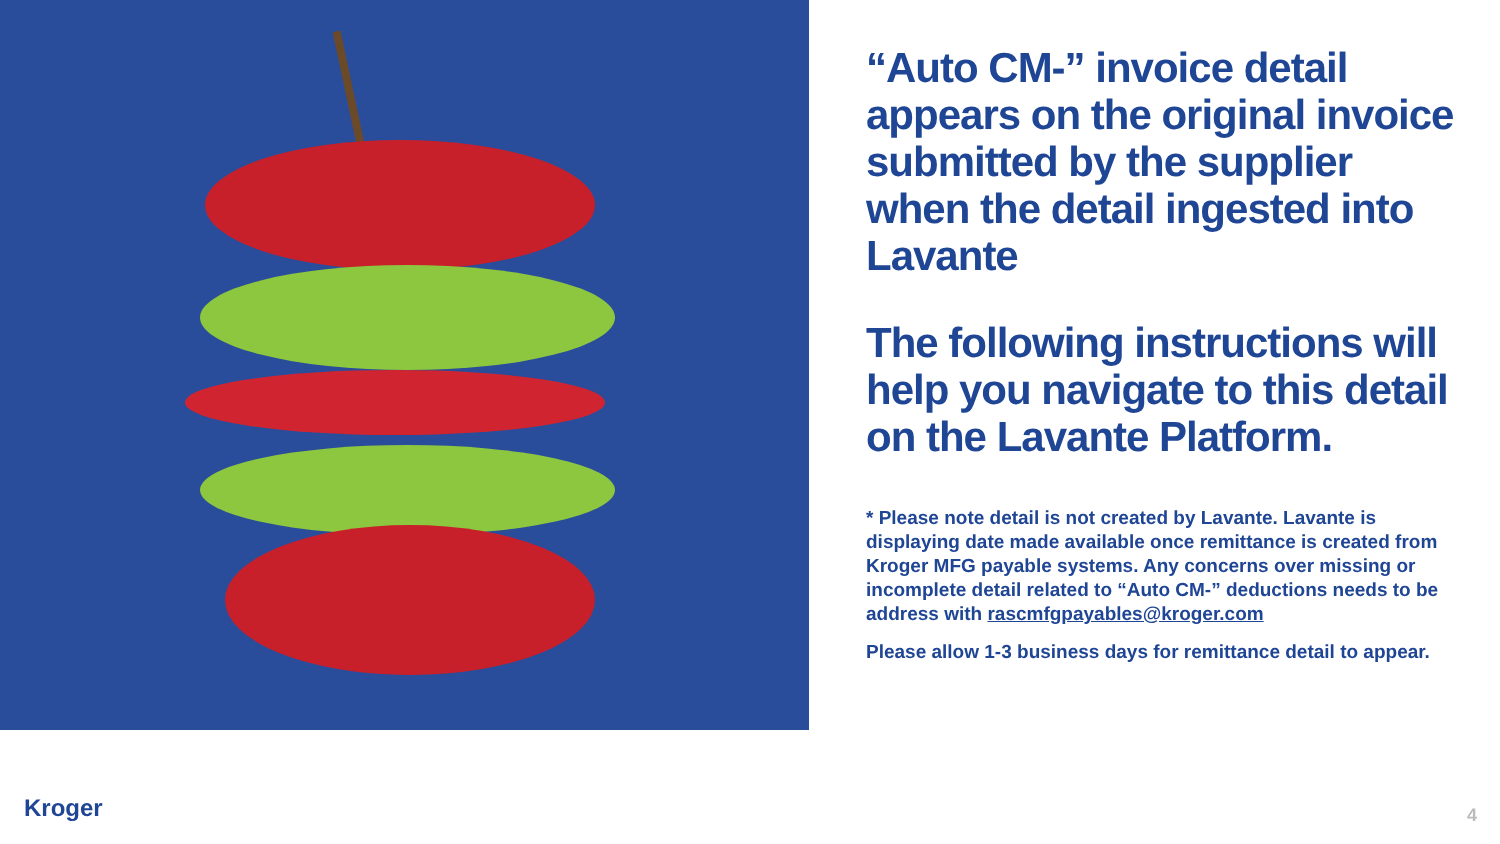“Auto CM-” invoice detail appears on the original invoice submitted by the supplier when the detail ingested into Lavante
The following instructions will help you navigate to this detail on the Lavante Platform.
* Please note detail is not created by Lavante. Lavante is displaying date made available once remittance is created from Kroger MFG payable systems. Any concerns over missing or incomplete detail related to “Auto CM-” deductions needs to be address with rascmfgpayables@kroger.com
Please allow 1-3 business days for remittance detail to appear.
Kroger 4